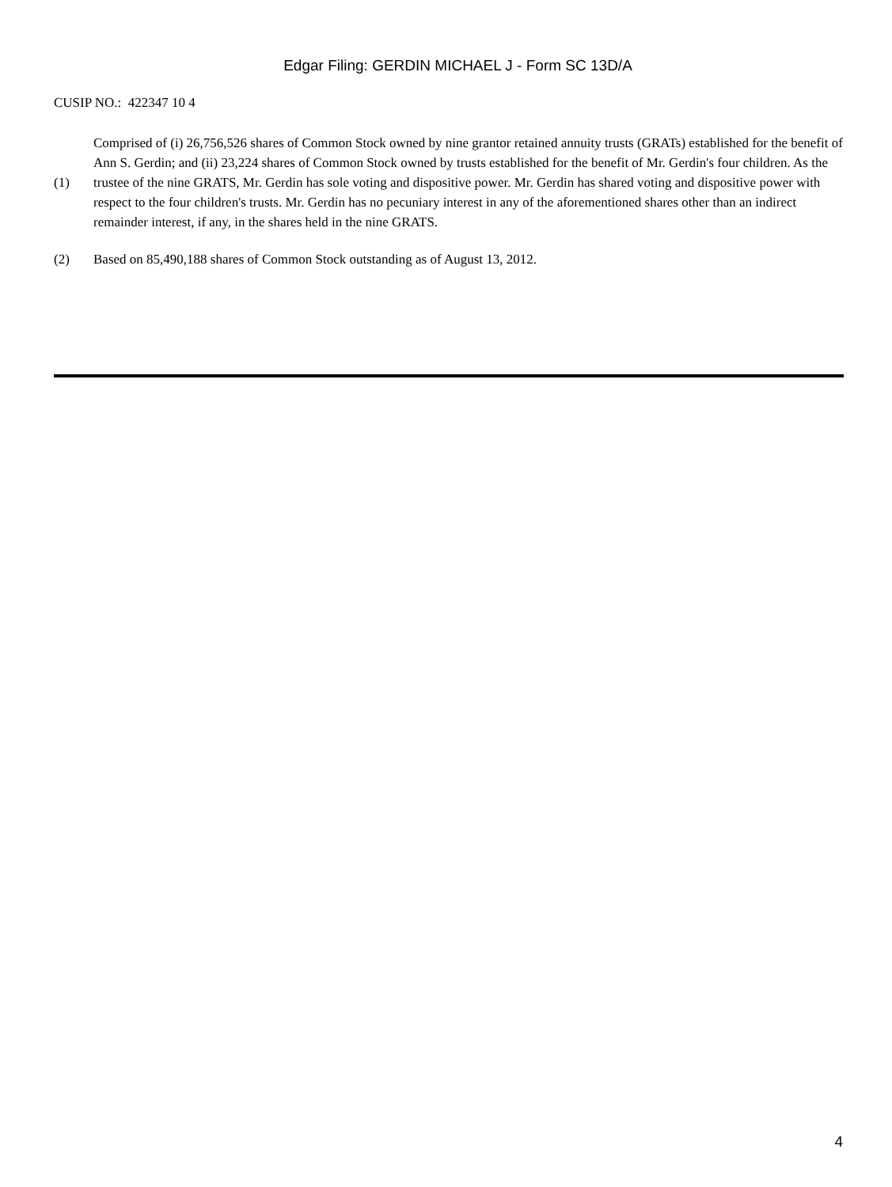Edgar Filing: GERDIN MICHAEL J - Form SC 13D/A
CUSIP NO.: 422347 10 4
| (1) | Comprised of (i) 26,756,526 shares of Common Stock owned by nine grantor retained annuity trusts (GRATs) established for the benefit of Ann S. Gerdin; and (ii) 23,224 shares of Common Stock owned by trusts established for the benefit of Mr. Gerdin's four children. As the trustee of the nine GRATS, Mr. Gerdin has sole voting and dispositive power. Mr. Gerdin has shared voting and dispositive power with respect to the four children's trusts. Mr. Gerdin has no pecuniary interest in any of the aforementioned shares other than an indirect remainder interest, if any, in the shares held in the nine GRATS. |
| (2) | Based on 85,490,188 shares of Common Stock outstanding as of August 13, 2012. |
4